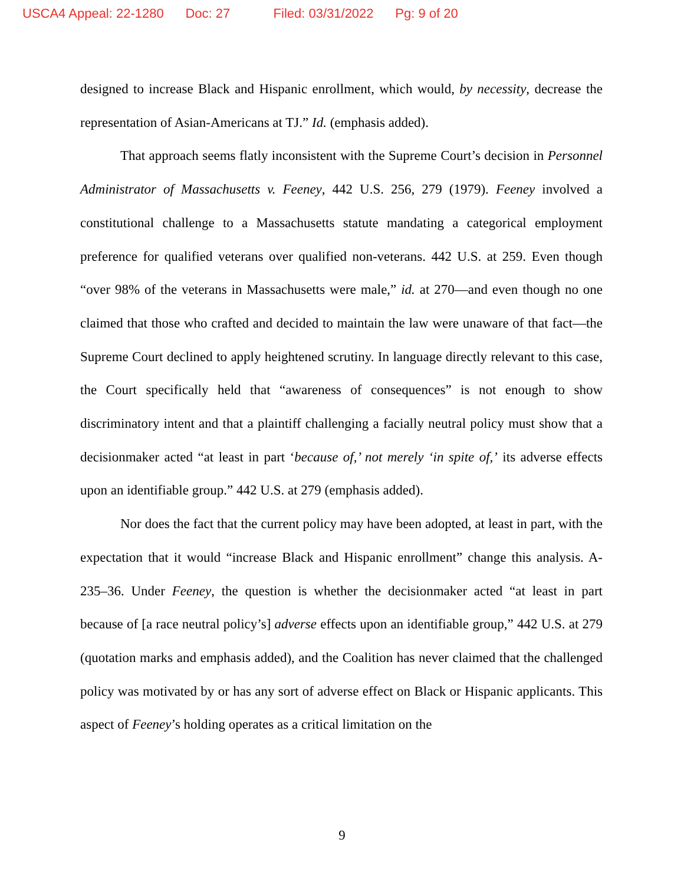USCA4 Appeal: 22-1280 Doc: 27 Filed: 03/31/2022 Pg: 9 of 20
designed to increase Black and Hispanic enrollment, which would, by necessity, decrease the representation of Asian-Americans at TJ.” Id. (emphasis added).
That approach seems flatly inconsistent with the Supreme Court’s decision in Personnel Administrator of Massachusetts v. Feeney, 442 U.S. 256, 279 (1979). Feeney involved a constitutional challenge to a Massachusetts statute mandating a categorical employment preference for qualified veterans over qualified non-veterans. 442 U.S. at 259. Even though “over 98% of the veterans in Massachusetts were male,” id. at 270—and even though no one claimed that those who crafted and decided to maintain the law were unaware of that fact—the Supreme Court declined to apply heightened scrutiny. In language directly relevant to this case, the Court specifically held that “awareness of consequences” is not enough to show discriminatory intent and that a plaintiff challenging a facially neutral policy must show that a decisionmaker acted “at least in part ‘because of,’ not merely ‘in spite of,’ its adverse effects upon an identifiable group.” 442 U.S. at 279 (emphasis added).
Nor does the fact that the current policy may have been adopted, at least in part, with the expectation that it would “increase Black and Hispanic enrollment” change this analysis. A-235–36. Under Feeney, the question is whether the decisionmaker acted “at least in part because of [a race neutral policy’s] adverse effects upon an identifiable group,” 442 U.S. at 279 (quotation marks and emphasis added), and the Coalition has never claimed that the challenged policy was motivated by or has any sort of adverse effect on Black or Hispanic applicants. This aspect of Feeney’s holding operates as a critical limitation on the
9